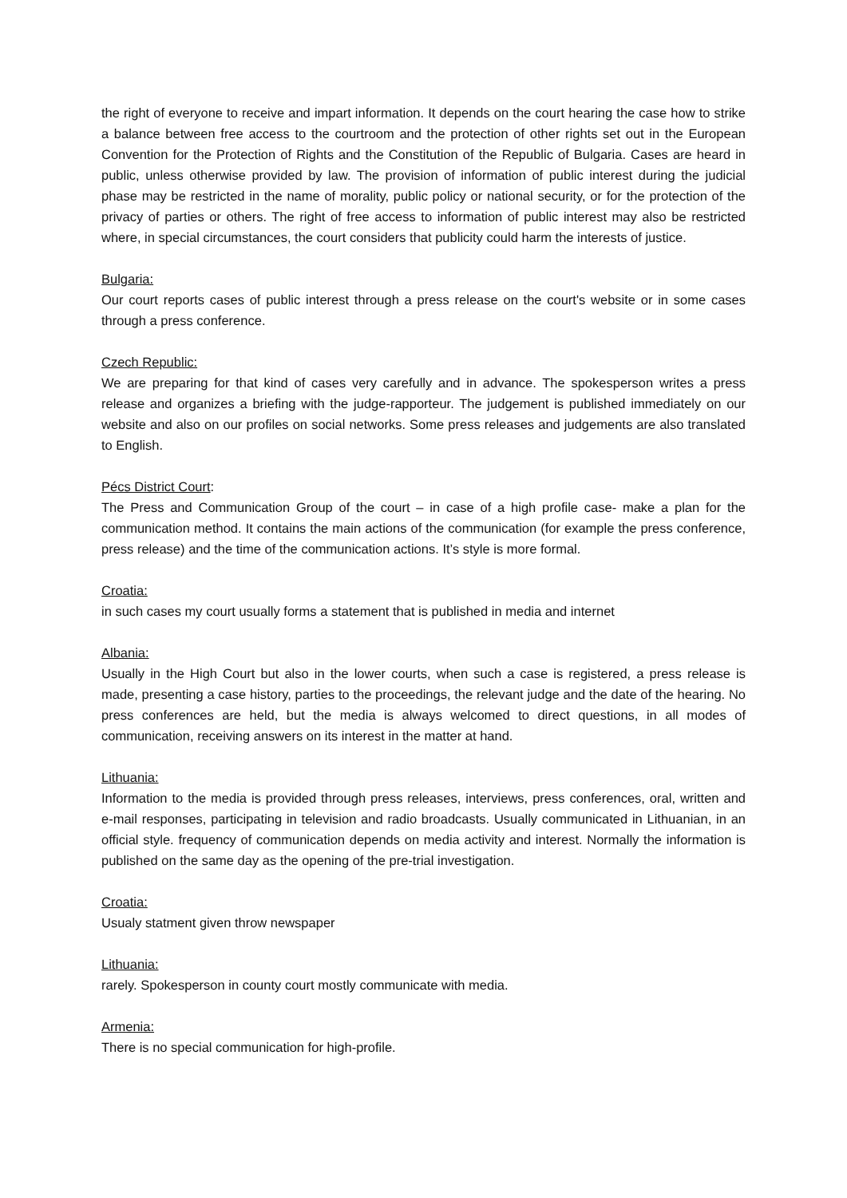the right of everyone to receive and impart information. It depends on the court hearing the case how to strike a balance between free access to the courtroom and the protection of other rights set out in the European Convention for the Protection of Rights and the Constitution of the Republic of Bulgaria. Cases are heard in public, unless otherwise provided by law. The provision of information of public interest during the judicial phase may be restricted in the name of morality, public policy or national security, or for the protection of the privacy of parties or others. The right of free access to information of public interest may also be restricted where, in special circumstances, the court considers that publicity could harm the interests of justice.
Bulgaria:
Our court reports cases of public interest through a press release on the court's website or in some cases through a press conference.
Czech Republic:
We are preparing for that kind of cases very carefully and in advance. The spokesperson writes a press release and organizes a briefing with the judge-rapporteur. The judgement is published immediately on our website and also on our profiles on social networks. Some press releases and judgements are also translated to English.
Pécs District Court:
The Press and Communication Group of the court – in case of a high profile case- make a plan for the communication method. It contains the main actions of the communication (for example the press conference, press release) and the time of the communication actions. It’s style is more formal.
Croatia:
in such cases my court usually forms a statement that is published in media and internet
Albania:
Usually in the High Court but also in the lower courts, when such a case is registered, a press release is made, presenting a case history, parties to the proceedings, the relevant judge and the date of the hearing. No press conferences are held, but the media is always welcomed to direct questions, in all modes of communication, receiving answers on its interest in the matter at hand.
Lithuania:
Information to the media is provided through press releases, interviews, press conferences, oral, written and e-mail responses, participating in television and radio broadcasts. Usually communicated in Lithuanian, in an official style. frequency of communication depends on media activity and interest. Normally the information is published on the same day as the opening of the pre-trial investigation.
Croatia:
Usualy statment given throw newspaper
Lithuania:
rarely. Spokesperson in county court mostly communicate with media.
Armenia:
There is no special communication for high-profile.